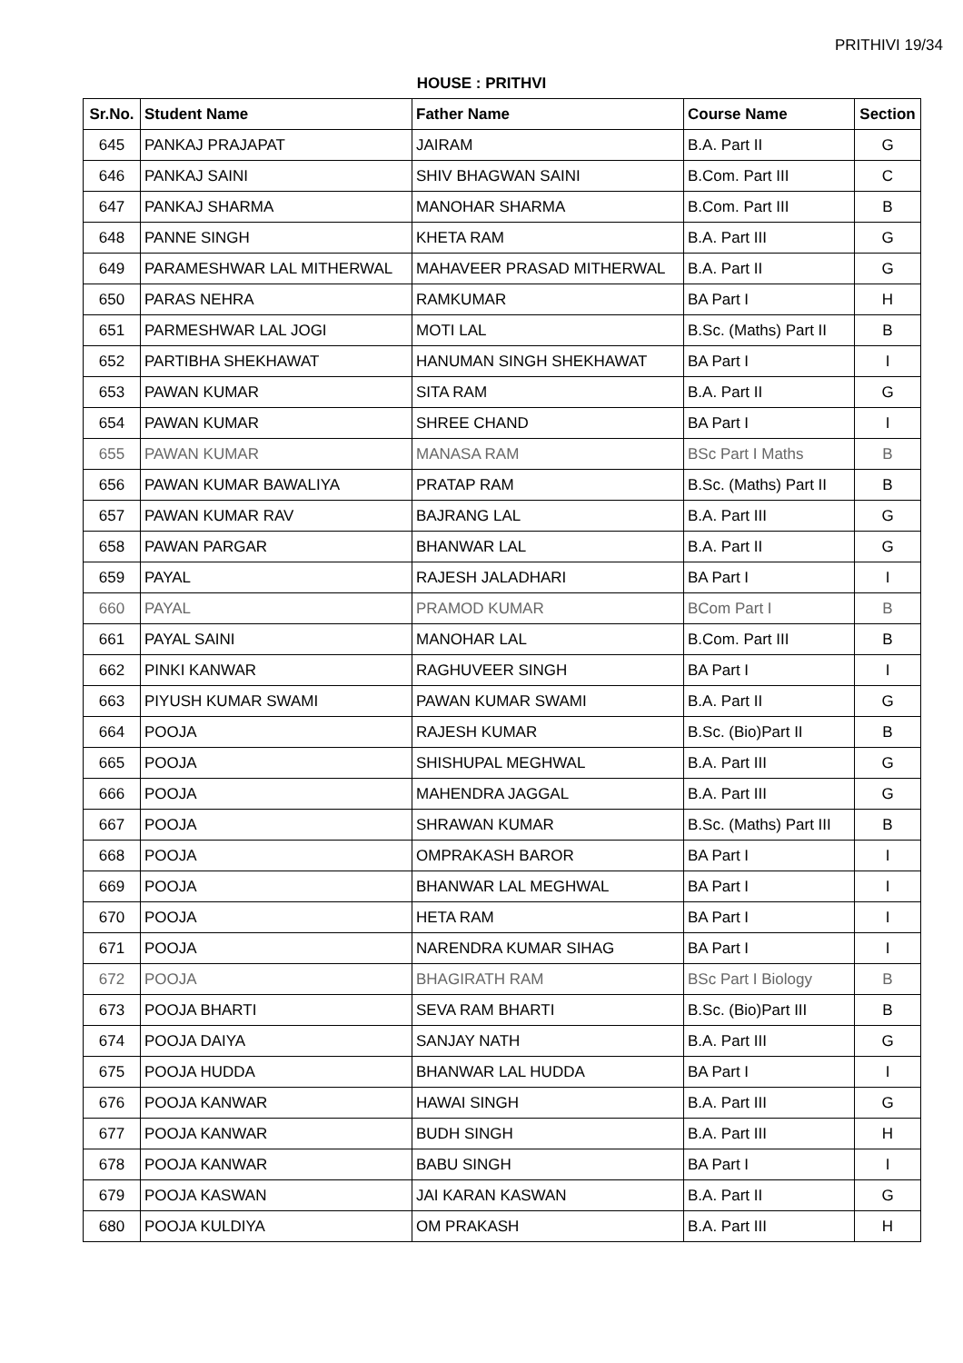PRITHIVI 19/34
HOUSE : PRITHVI
| Sr.No. | Student Name | Father Name | Course Name | Section |
| --- | --- | --- | --- | --- |
| 645 | PANKAJ PRAJAPAT | JAIRAM | B.A. Part II | G |
| 646 | PANKAJ SAINI | SHIV BHAGWAN SAINI | B.Com. Part III | C |
| 647 | PANKAJ SHARMA | MANOHAR SHARMA | B.Com. Part III | B |
| 648 | PANNE SINGH | KHETA RAM | B.A. Part III | G |
| 649 | PARAMESHWAR LAL MITHERWAL | MAHAVEER PRASAD MITHERWAL | B.A. Part II | G |
| 650 | PARAS NEHRA | RAMKUMAR | BA Part I | H |
| 651 | PARMESHWAR LAL JOGI | MOTI LAL | B.Sc. (Maths) Part II | B |
| 652 | PARTIBHA SHEKHAWAT | HANUMAN SINGH SHEKHAWAT | BA Part I | I |
| 653 | PAWAN KUMAR | SITA RAM | B.A. Part II | G |
| 654 | PAWAN KUMAR | SHREE CHAND | BA Part I | I |
| 655 | PAWAN KUMAR | MANASA RAM | BSc Part I Maths | B |
| 656 | PAWAN KUMAR BAWALIYA | PRATAP RAM | B.Sc. (Maths) Part II | B |
| 657 | PAWAN KUMAR RAV | BAJRANG LAL | B.A. Part III | G |
| 658 | PAWAN PARGAR | BHANWAR LAL | B.A. Part II | G |
| 659 | PAYAL | RAJESH JALADHARI | BA Part I | I |
| 660 | PAYAL | PRAMOD KUMAR | BCom Part I | B |
| 661 | PAYAL SAINI | MANOHAR LAL | B.Com. Part III | B |
| 662 | PINKI KANWAR | RAGHUVEER SINGH | BA Part I | I |
| 663 | PIYUSH KUMAR SWAMI | PAWAN KUMAR SWAMI | B.A. Part II | G |
| 664 | POOJA | RAJESH KUMAR | B.Sc. (Bio)Part II | B |
| 665 | POOJA | SHISHUPAL MEGHWAL | B.A. Part III | G |
| 666 | POOJA | MAHENDRA JAGGAL | B.A. Part III | G |
| 667 | POOJA | SHRAWAN KUMAR | B.Sc. (Maths) Part III | B |
| 668 | POOJA | OMPRAKASH BAROR | BA Part I | I |
| 669 | POOJA | BHANWAR LAL MEGHWAL | BA Part I | I |
| 670 | POOJA | HETA RAM | BA Part I | I |
| 671 | POOJA | NARENDRA KUMAR SIHAG | BA Part I | I |
| 672 | POOJA | BHAGIRATH RAM | BSc Part I Biology | B |
| 673 | POOJA BHARTI | SEVA RAM BHARTI | B.Sc. (Bio)Part III | B |
| 674 | POOJA DAIYA | SANJAY NATH | B.A. Part III | G |
| 675 | POOJA HUDDA | BHANWAR LAL HUDDA | BA Part I | I |
| 676 | POOJA KANWAR | HAWAI SINGH | B.A. Part III | G |
| 677 | POOJA KANWAR | BUDH SINGH | B.A. Part III | H |
| 678 | POOJA KANWAR | BABU SINGH | BA Part I | I |
| 679 | POOJA KASWAN | JAI KARAN KASWAN | B.A. Part II | G |
| 680 | POOJA KULDIYA | OM PRAKASH | B.A. Part III | H |